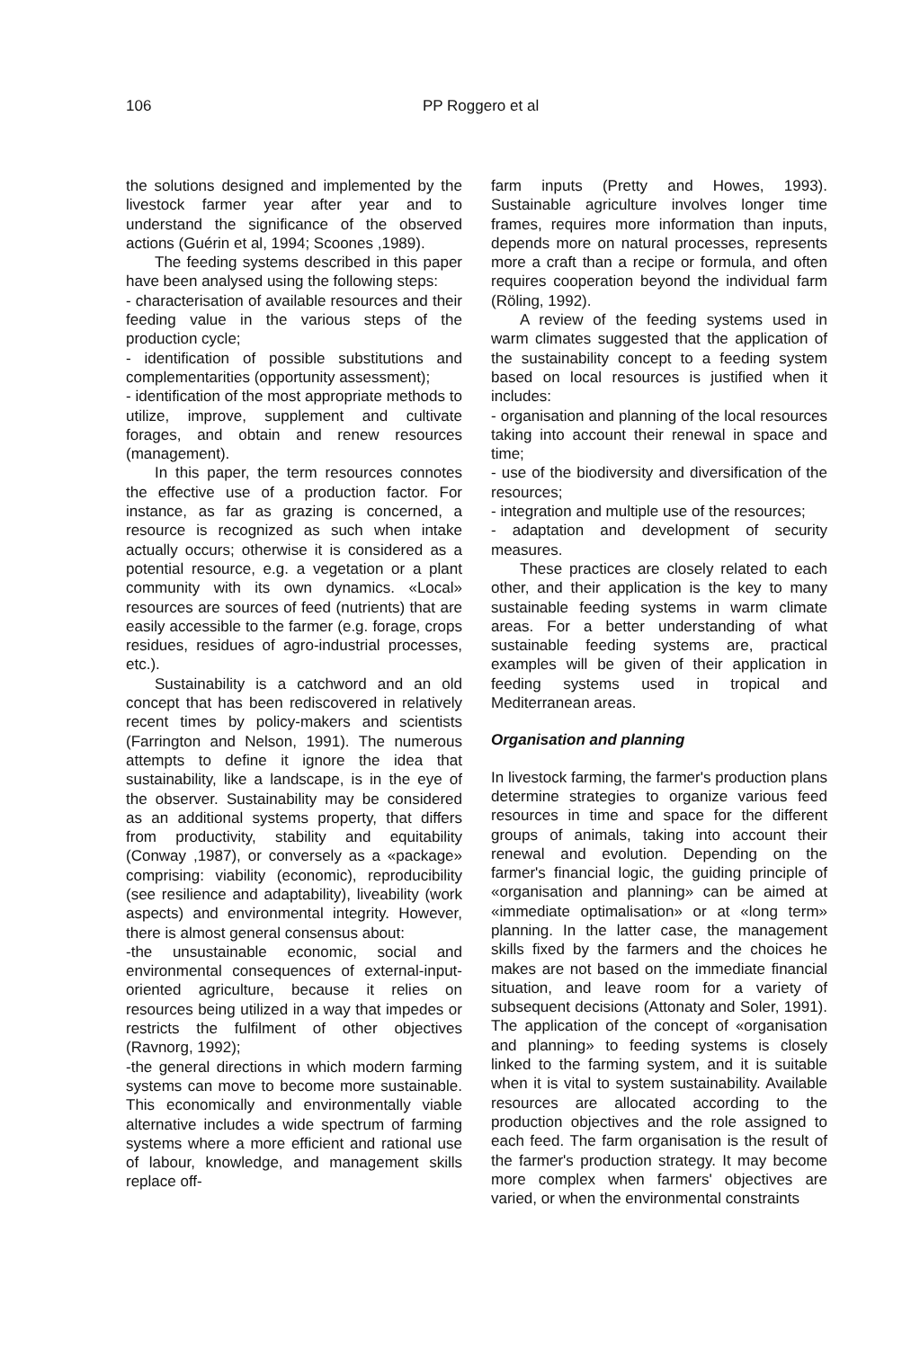106 PP Roggero et al
the solutions designed and implemented by the livestock farmer year after year and to understand the significance of the observed actions (Guérin et al, 1994; Scoones ,1989).
The feeding systems described in this paper have been analysed using the following steps:
- characterisation of available resources and their feeding value in the various steps of the production cycle;
- identification of possible substitutions and complementarities (opportunity assessment);
- identification of the most appropriate methods to utilize, improve, supplement and cultivate forages, and obtain and renew resources (management).
In this paper, the term resources connotes the effective use of a production factor. For instance, as far as grazing is concerned, a resource is recognized as such when intake actually occurs; otherwise it is considered as a potential resource, e.g. a vegetation or a plant community with its own dynamics. «Local» resources are sources of feed (nutrients) that are easily accessible to the farmer (e.g. forage, crops residues, residues of agro-industrial processes, etc.).
Sustainability is a catchword and an old concept that has been rediscovered in relatively recent times by policy-makers and scientists (Farrington and Nelson, 1991). The numerous attempts to define it ignore the idea that sustainability, like a landscape, is in the eye of the observer. Sustainability may be considered as an additional systems property, that differs from productivity, stability and equitability (Conway ,1987), or conversely as a «package» comprising: viability (economic), reproducibility (see resilience and adaptability), liveability (work aspects) and environmental integrity. However, there is almost general consensus about:
-the unsustainable economic, social and environmental consequences of external-input-oriented agriculture, because it relies on resources being utilized in a way that impedes or restricts the fulfilment of other objectives (Ravnorg, 1992);
-the general directions in which modern farming systems can move to become more sustainable. This economically and environmentally viable alternative includes a wide spectrum of farming systems where a more efficient and rational use of labour, knowledge, and management skills replace off-
farm inputs (Pretty and Howes, 1993). Sustainable agriculture involves longer time frames, requires more information than inputs, depends more on natural processes, represents more a craft than a recipe or formula, and often requires cooperation beyond the individual farm (Röling, 1992).
A review of the feeding systems used in warm climates suggested that the application of the sustainability concept to a feeding system based on local resources is justified when it includes:
- organisation and planning of the local resources taking into account their renewal in space and time;
- use of the biodiversity and diversification of the resources;
- integration and multiple use of the resources;
- adaptation and development of security measures.
These practices are closely related to each other, and their application is the key to many sustainable feeding systems in warm climate areas. For a better understanding of what sustainable feeding systems are, practical examples will be given of their application in feeding systems used in tropical and Mediterranean areas.
Organisation and planning
In livestock farming, the farmer's production plans determine strategies to organize various feed resources in time and space for the different groups of animals, taking into account their renewal and evolution. Depending on the farmer's financial logic, the guiding principle of «organisation and planning» can be aimed at «immediate optimalisation» or at «long term» planning. In the latter case, the management skills fixed by the farmers and the choices he makes are not based on the immediate financial situation, and leave room for a variety of subsequent decisions (Attonaty and Soler, 1991). The application of the concept of «organisation and planning» to feeding systems is closely linked to the farming system, and it is suitable when it is vital to system sustainability. Available resources are allocated according to the production objectives and the role assigned to each feed. The farm organisation is the result of the farmer's production strategy. It may become more complex when farmers' objectives are varied, or when the environmental constraints